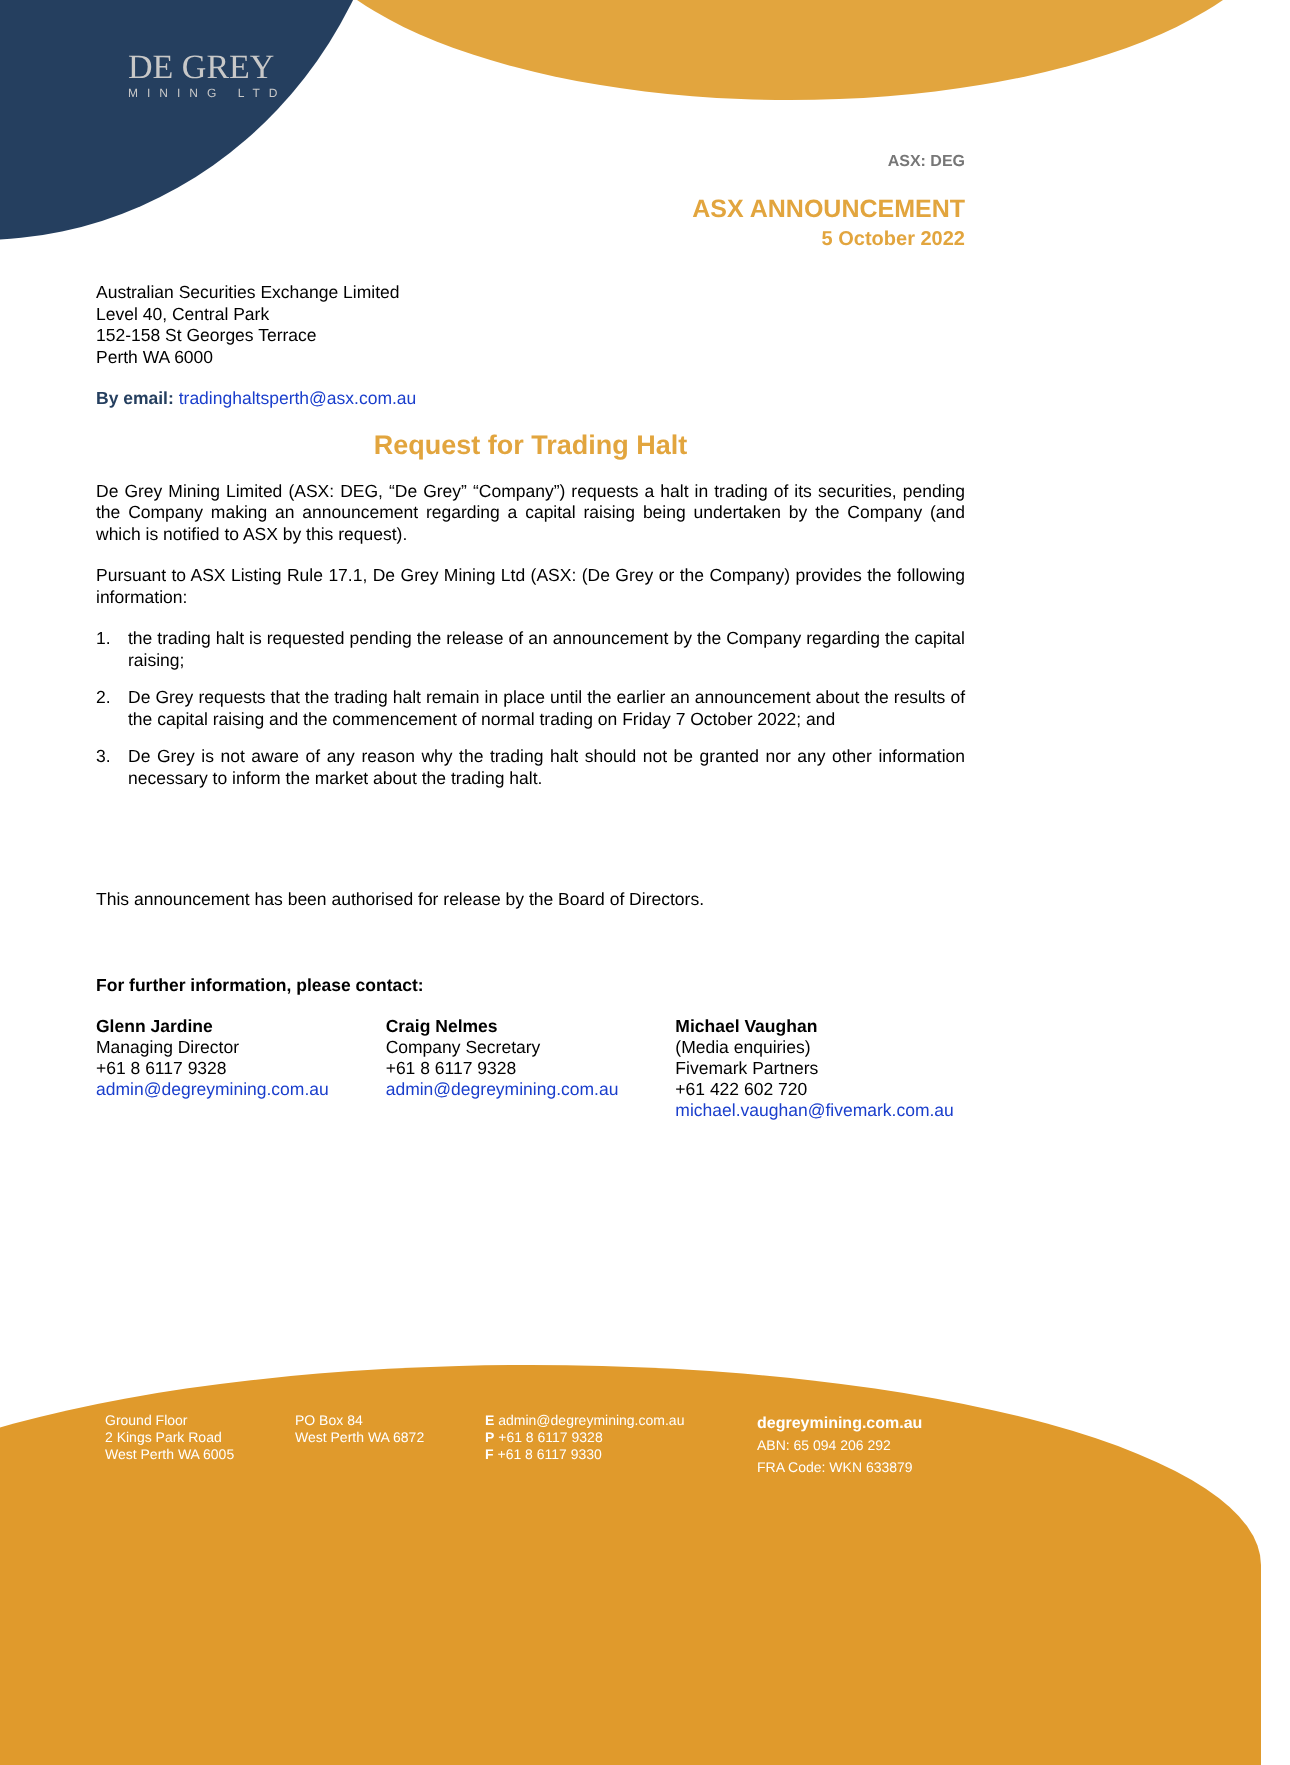DE GREY
MINING LTD
ASX: DEG
ASX ANNOUNCEMENT
5 October 2022
Australian Securities Exchange Limited
Level 40, Central Park
152-158 St Georges Terrace
Perth WA 6000
By email: tradinghaltsperth@asx.com.au
Request for Trading Halt
De Grey Mining Limited (ASX: DEG, “De Grey” “Company”) requests a halt in trading of its securities, pending the Company making an announcement regarding a capital raising being undertaken by the Company (and which is notified to ASX by this request).
Pursuant to ASX Listing Rule 17.1, De Grey Mining Ltd (ASX: (De Grey or the Company) provides the following information:
1. the trading halt is requested pending the release of an announcement by the Company regarding the capital raising;
2. De Grey requests that the trading halt remain in place until the earlier an announcement about the results of the capital raising and the commencement of normal trading on Friday 7 October 2022; and
3. De Grey is not aware of any reason why the trading halt should not be granted nor any other information necessary to inform the market about the trading halt.
This announcement has been authorised for release by the Board of Directors.
For further information, please contact:
Glenn Jardine
Managing Director
+61 8 6117 9328
admin@degreymining.com.au
Craig Nelmes
Company Secretary
+61 8 6117 9328
admin@degreymining.com.au
Michael Vaughan
(Media enquiries)
Fivemark Partners
+61 422 602 720
michael.vaughan@fivemark.com.au
Ground Floor
2 Kings Park Road
West Perth WA 6005
PO Box 84
West Perth WA 6872
E admin@degreymining.com.au
P +61 8 6117 9328
F +61 8 6117 9330
degreymining.com.au
ABN: 65 094 206 292
FRA Code: WKN 633879